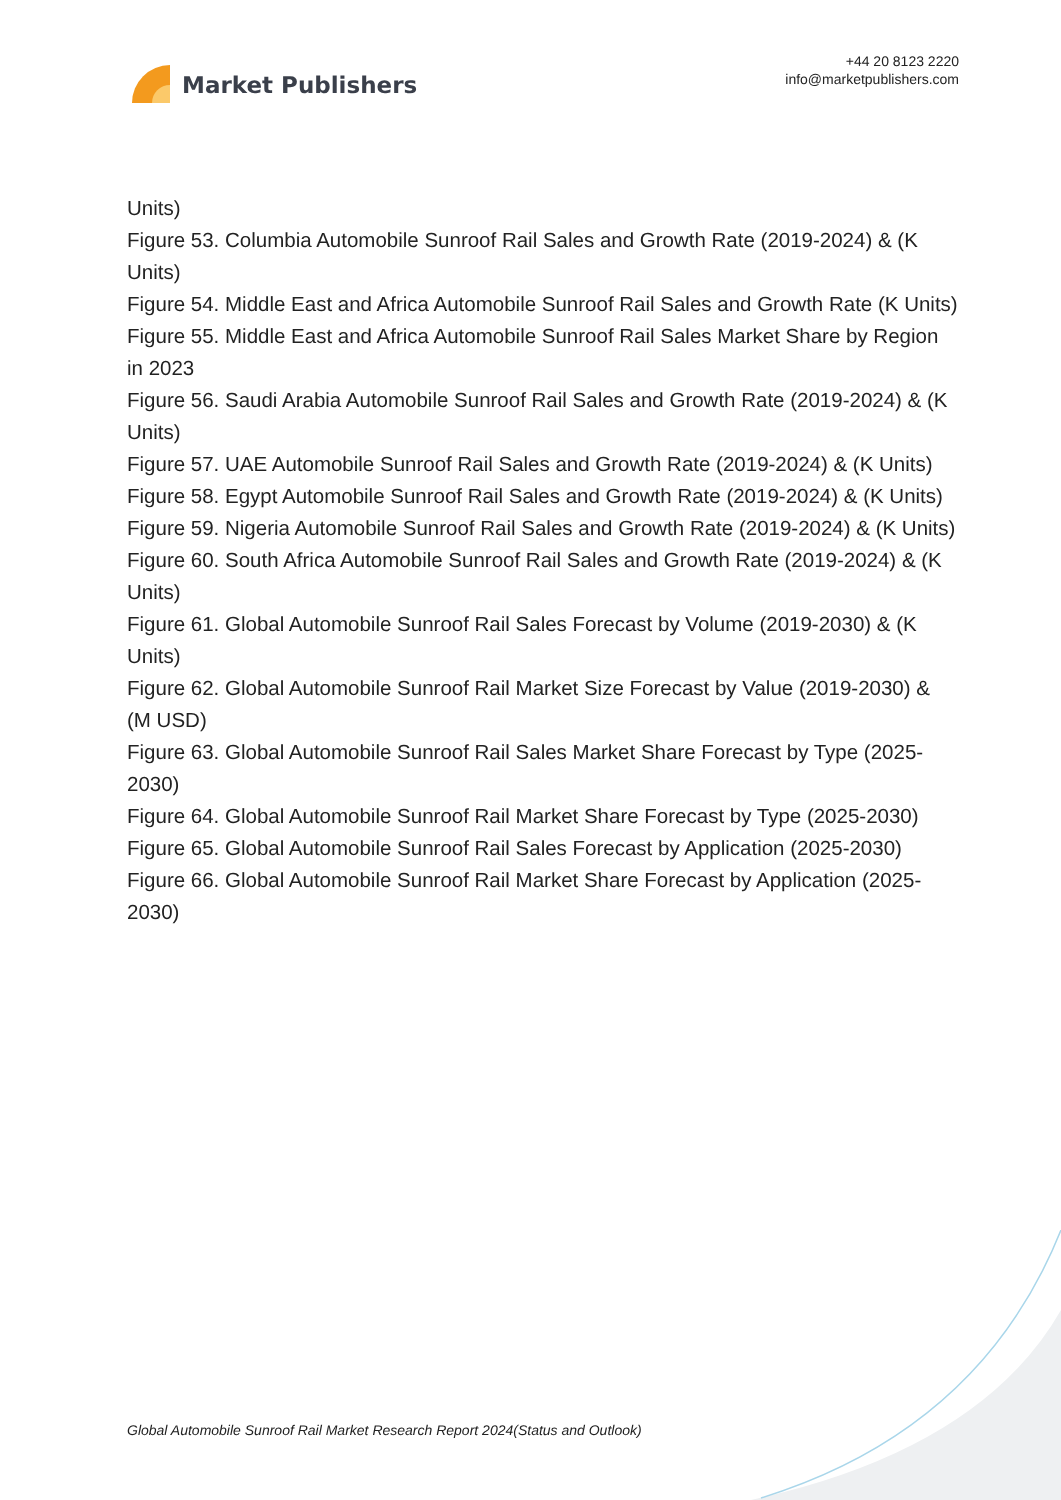Market Publishers
+44 20 8123 2220
info@marketpublishers.com
Units)
Figure 53. Columbia Automobile Sunroof Rail Sales and Growth Rate (2019-2024) & (K Units)
Figure 54. Middle East and Africa Automobile Sunroof Rail Sales and Growth Rate (K Units)
Figure 55. Middle East and Africa Automobile Sunroof Rail Sales Market Share by Region in 2023
Figure 56. Saudi Arabia Automobile Sunroof Rail Sales and Growth Rate (2019-2024) & (K Units)
Figure 57. UAE Automobile Sunroof Rail Sales and Growth Rate (2019-2024) & (K Units)
Figure 58. Egypt Automobile Sunroof Rail Sales and Growth Rate (2019-2024) & (K Units)
Figure 59. Nigeria Automobile Sunroof Rail Sales and Growth Rate (2019-2024) & (K Units)
Figure 60. South Africa Automobile Sunroof Rail Sales and Growth Rate (2019-2024) & (K Units)
Figure 61. Global Automobile Sunroof Rail Sales Forecast by Volume (2019-2030) & (K Units)
Figure 62. Global Automobile Sunroof Rail Market Size Forecast by Value (2019-2030) & (M USD)
Figure 63. Global Automobile Sunroof Rail Sales Market Share Forecast by Type (2025-2030)
Figure 64. Global Automobile Sunroof Rail Market Share Forecast by Type (2025-2030)
Figure 65. Global Automobile Sunroof Rail Sales Forecast by Application (2025-2030)
Figure 66. Global Automobile Sunroof Rail Market Share Forecast by Application (2025-2030)
Global Automobile Sunroof Rail Market Research Report 2024(Status and Outlook)